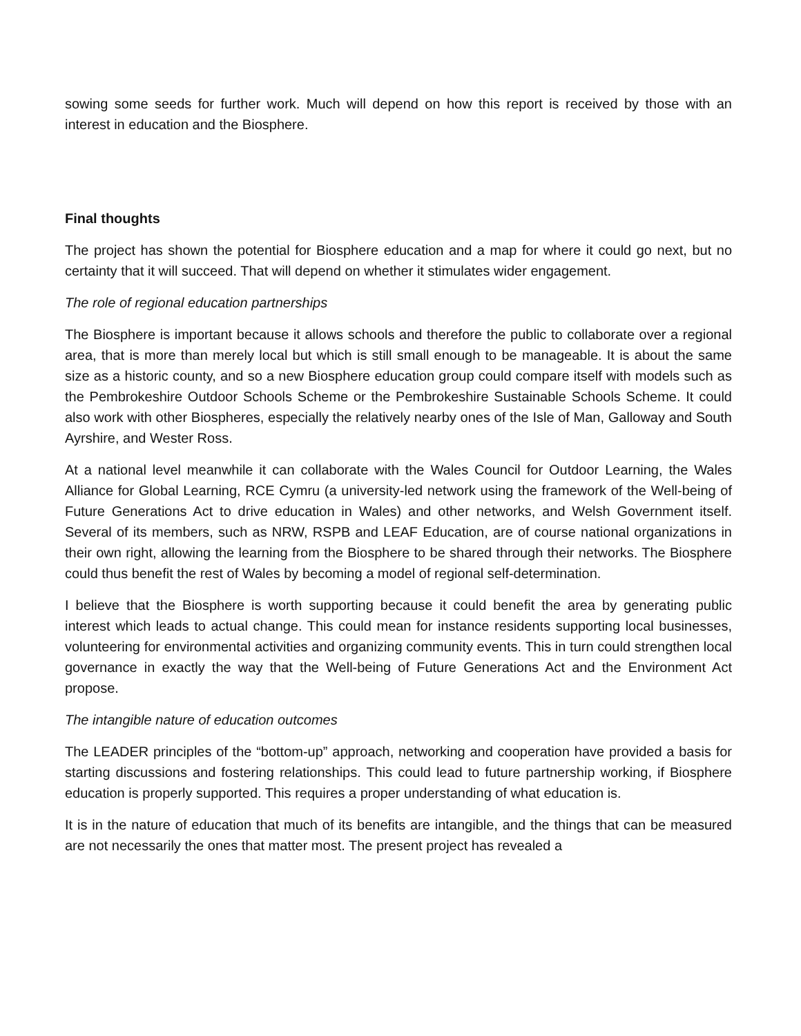sowing some seeds for further work. Much will depend on how this report is received by those with an interest in education and the Biosphere.
Final thoughts
The project has shown the potential for Biosphere education and a map for where it could go next, but no certainty that it will succeed. That will depend on whether it stimulates wider engagement.
The role of regional education partnerships
The Biosphere is important because it allows schools and therefore the public to collaborate over a regional area, that is more than merely local but which is still small enough to be manageable. It is about the same size as a historic county, and so a new Biosphere education group could compare itself with models such as the Pembrokeshire Outdoor Schools Scheme or the Pembrokeshire Sustainable Schools Scheme. It could also work with other Biospheres, especially the relatively nearby ones of the Isle of Man, Galloway and South Ayrshire, and Wester Ross.
At a national level meanwhile it can collaborate with the Wales Council for Outdoor Learning, the Wales Alliance for Global Learning, RCE Cymru (a university-led network using the framework of the Well-being of Future Generations Act to drive education in Wales) and other networks, and Welsh Government itself. Several of its members, such as NRW, RSPB and LEAF Education, are of course national organizations in their own right, allowing the learning from the Biosphere to be shared through their networks. The Biosphere could thus benefit the rest of Wales by becoming a model of regional self-determination.
I believe that the Biosphere is worth supporting because it could benefit the area by generating public interest which leads to actual change. This could mean for instance residents supporting local businesses, volunteering for environmental activities and organizing community events. This in turn could strengthen local governance in exactly the way that the Well-being of Future Generations Act and the Environment Act propose.
The intangible nature of education outcomes
The LEADER principles of the “bottom-up” approach, networking and cooperation have provided a basis for starting discussions and fostering relationships. This could lead to future partnership working, if Biosphere education is properly supported. This requires a proper understanding of what education is.
It is in the nature of education that much of its benefits are intangible, and the things that can be measured are not necessarily the ones that matter most. The present project has revealed a